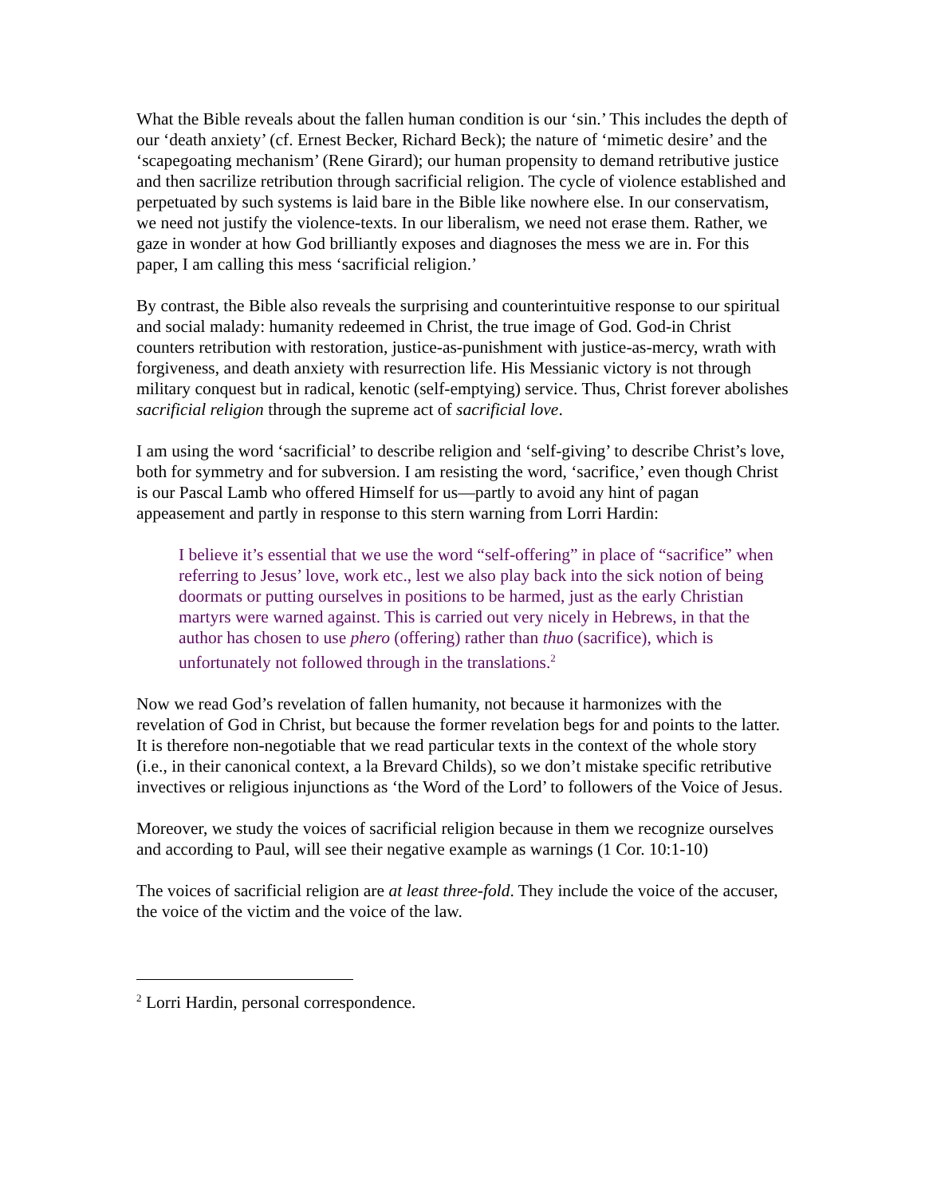What the Bible reveals about the fallen human condition is our ‘sin.’ This includes the depth of our ‘death anxiety’ (cf. Ernest Becker, Richard Beck); the nature of ‘mimetic desire’ and the ‘scapegoating mechanism’ (Rene Girard); our human propensity to demand retributive justice and then sacrilize retribution through sacrificial religion. The cycle of violence established and perpetuated by such systems is laid bare in the Bible like nowhere else. In our conservatism, we need not justify the violence-texts. In our liberalism, we need not erase them. Rather, we gaze in wonder at how God brilliantly exposes and diagnoses the mess we are in. For this paper, I am calling this mess ‘sacrificial religion.’
By contrast, the Bible also reveals the surprising and counterintuitive response to our spiritual and social malady: humanity redeemed in Christ, the true image of God. God-in Christ counters retribution with restoration, justice-as-punishment with justice-as-mercy, wrath with forgiveness, and death anxiety with resurrection life. His Messianic victory is not through military conquest but in radical, kenotic (self-emptying) service. Thus, Christ forever abolishes sacrificial religion through the supreme act of sacrificial love.
I am using the word ‘sacrificial’ to describe religion and ‘self-giving’ to describe Christ’s love, both for symmetry and for subversion. I am resisting the word, ‘sacrifice,’ even though Christ is our Pascal Lamb who offered Himself for us—partly to avoid any hint of pagan appeasement and partly in response to this stern warning from Lorri Hardin:
I believe it’s essential that we use the word “self-offering” in place of “sacrifice” when referring to Jesus’ love, work etc., lest we also play back into the sick notion of being doormats or putting ourselves in positions to be harmed, just as the early Christian martyrs were warned against. This is carried out very nicely in Hebrews, in that the author has chosen to use phero (offering) rather than thuo (sacrifice), which is unfortunately not followed through in the translations.<sup>2</sup>
Now we read God’s revelation of fallen humanity, not because it harmonizes with the revelation of God in Christ, but because the former revelation begs for and points to the latter. It is therefore non-negotiable that we read particular texts in the context of the whole story (i.e., in their canonical context, a la Brevard Childs), so we don’t mistake specific retributive invectives or religious injunctions as ‘the Word of the Lord’ to followers of the Voice of Jesus.
Moreover, we study the voices of sacrificial religion because in them we recognize ourselves and according to Paul, will see their negative example as warnings (1 Cor. 10:1-10)
The voices of sacrificial religion are at least three-fold. They include the voice of the accuser, the voice of the victim and the voice of the law.
<sup>2</sup> Lorri Hardin, personal correspondence.